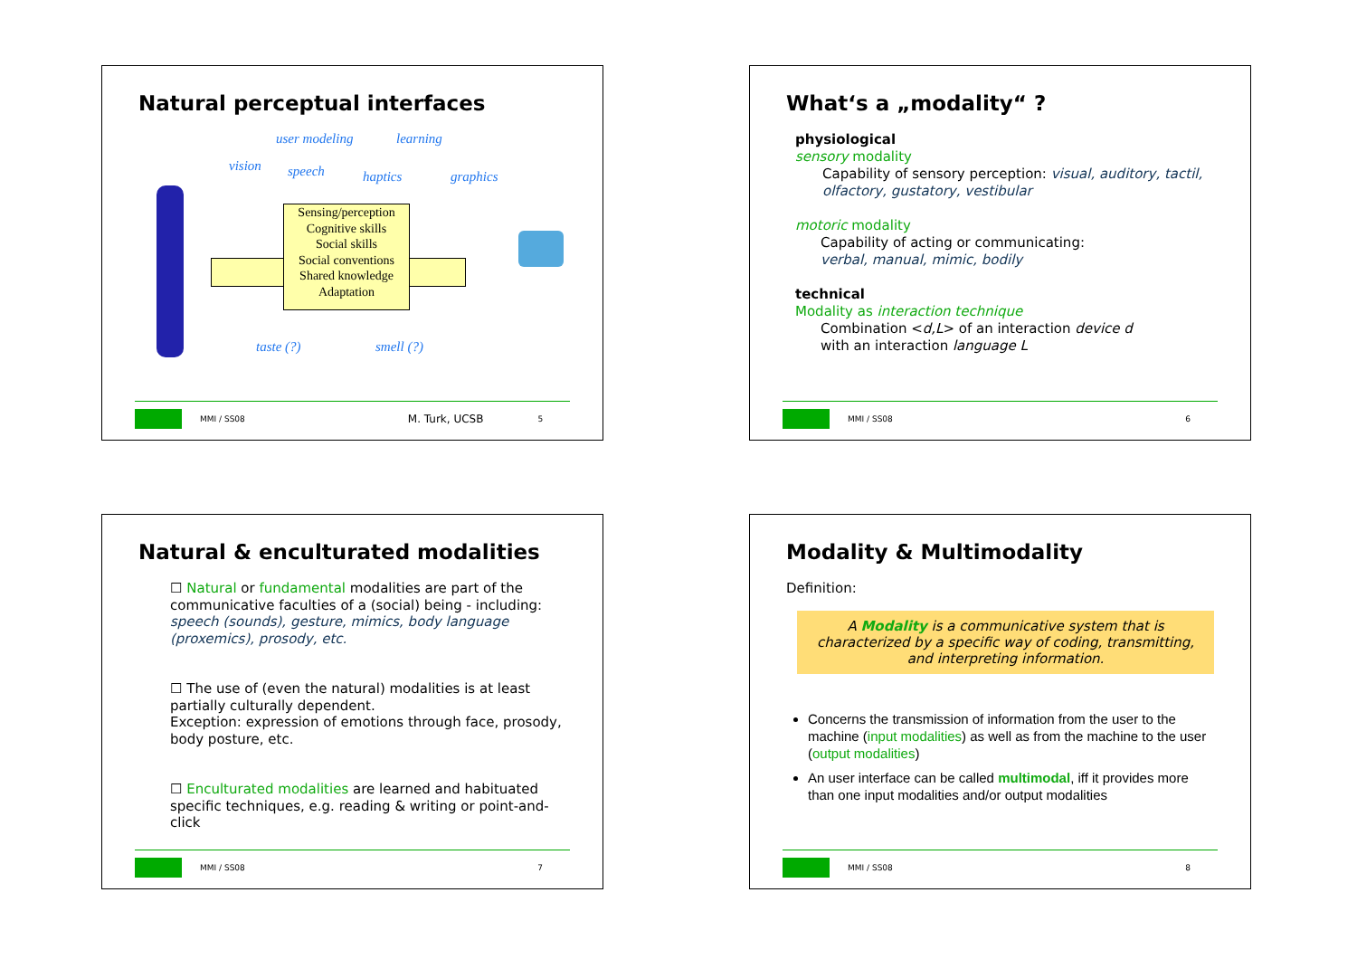Natural perceptual interfaces
user modeling learning
vision speech haptics graphics
Sensing/perception
Cognitive skills
Social skills
Social conventions
Shared knowledge
Adaptation
taste (?) smell (?)
MMI / SS08 M. Turk, UCSB 5
What‘s a „modality“ ?
physiological
sensory modality
Capability of sensory perception: visual, auditory, tactil, olfactory, gustatory, vestibular
motoric modality
Capability of acting or communicating:
verbal, manual, mimic, bodily
technical
Modality as interaction technique
Combination <d,L> of an interaction device d
with an interaction language L
MMI / SS08 6
Natural & enculturated modalities
☐ Natural or fundamental modalities are part of the communicative faculties of a (social) being - including: speech (sounds), gesture, mimics, body language (proxemics), prosody, etc.
☐ The use of (even the natural) modalities is at least partially culturally dependent.
Exception: expression of emotions through face, prosody, body posture, etc.
☐ Enculturated modalities are learned and habituated specific techniques, e.g. reading & writing or point-and-click
MMI / SS08 7
Modality & Multimodality
Definition:
A Modality is a communicative system that is characterized by a specific way of coding, transmitting, and interpreting information.
Concerns the transmission of information from the user to the machine (input modalities) as well as from the machine to the user (output modalities)
An user interface can be called multimodal, iff it provides more than one input modalities and/or output modalities
MMI / SS08 8